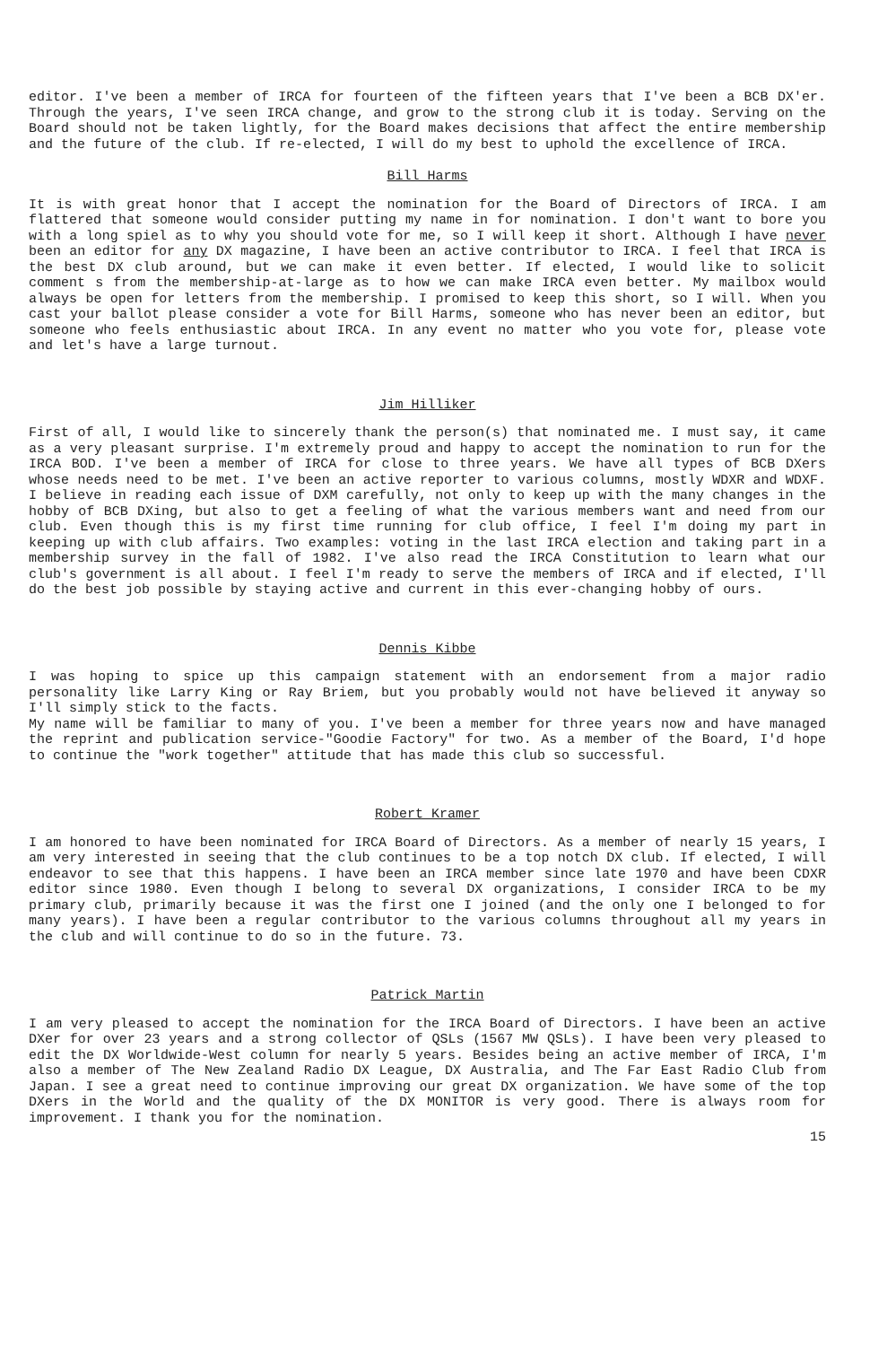editor. I've been a member of IRCA for fourteen of the fifteen years that I've been a BCB DX'er. Through the years, I've seen IRCA change, and grow to the strong club it is today. Serving on the Board should not be taken lightly, for the Board makes decisions that affect the entire membership and the future of the club. If re-elected, I will do my best to uphold the excellence of IRCA.
Bill Harms
It is with great honor that I accept the nomination for the Board of Directors of IRCA. I am flattered that someone would consider putting my name in for nomination. I don't want to bore you with a long spiel as to why you should vote for me, so I will keep it short. Although I have never been an editor for any DX magazine, I have been an active contributor to IRCA. I feel that IRCA is the best DX club around, but we can make it even better. If elected, I would like to solicit comment s from the membership-at-large as to how we can make IRCA even better. My mailbox would always be open for letters from the membership. I promised to keep this short, so I will. When you cast your ballot please consider a vote for Bill Harms, someone who has never been an editor, but someone who feels enthusiastic about IRCA. In any event no matter who you vote for, please vote and let's have a large turnout.
Jim Hilliker
First of all, I would like to sincerely thank the person(s) that nominated me. I must say, it came as a very pleasant surprise. I'm extremely proud and happy to accept the nomination to run for the IRCA BOD. I've been a member of IRCA for close to three years. We have all types of BCB DXers whose needs need to be met. I've been an active reporter to various columns, mostly WDXR and WDXF. I believe in reading each issue of DXM carefully, not only to keep up with the many changes in the hobby of BCB DXing, but also to get a feeling of what the various members want and need from our club. Even though this is my first time running for club office, I feel I'm doing my part in keeping up with club affairs. Two examples: voting in the last IRCA election and taking part in a membership survey in the fall of 1982. I've also read the IRCA Constitution to learn what our club's government is all about. I feel I'm ready to serve the members of IRCA and if elected, I'll do the best job possible by staying active and current in this ever-changing hobby of ours.
Dennis Kibbe
I was hoping to spice up this campaign statement with an endorsement from a major radio personality like Larry King or Ray Briem, but you probably would not have believed it anyway so I'll simply stick to the facts.
My name will be familiar to many of you. I've been a member for three years now and have managed the reprint and publication service-"Goodie Factory" for two. As a member of the Board, I'd hope to continue the "work together" attitude that has made this club so successful.
Robert Kramer
I am honored to have been nominated for IRCA Board of Directors. As a member of nearly 15 years, I am very interested in seeing that the club continues to be a top notch DX club. If elected, I will endeavor to see that this happens. I have been an IRCA member since late 1970 and have been CDXR editor since 1980. Even though I belong to several DX organizations, I consider IRCA to be my primary club, primarily because it was the first one I joined (and the only one I belonged to for many years). I have been a regular contributor to the various columns throughout all my years in the club and will continue to do so in the future. 73.
Patrick Martin
I am very pleased to accept the nomination for the IRCA Board of Directors. I have been an active DXer for over 23 years and a strong collector of QSLs (1567 MW QSLs). I have been very pleased to edit the DX Worldwide-West column for nearly 5 years. Besides being an active member of IRCA, I'm also a member of The New Zealand Radio DX League, DX Australia, and The Far East Radio Club from Japan. I see a great need to continue improving our great DX organization. We have some of the top DXers in the World and the quality of the DX MONITOR is very good. There is always room for improvement. I thank you for the nomination.
15